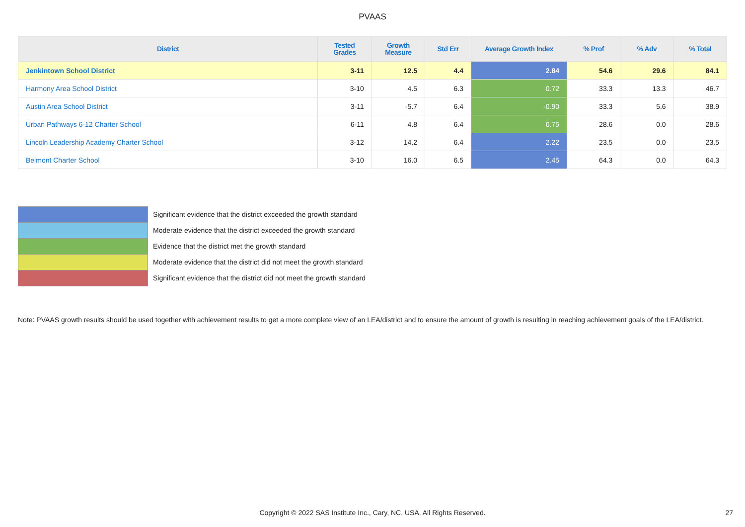PVAAS
| District | Tested Grades | Growth Measure | Std Err | Average Growth Index | % Prof | % Adv | % Total |
| --- | --- | --- | --- | --- | --- | --- | --- |
| Jenkintown School District | 3-11 | 12.5 | 4.4 | 2.84 | 54.6 | 29.6 | 84.1 |
| Harmony Area School District | 3-10 | 4.5 | 6.3 | 0.72 | 33.3 | 13.3 | 46.7 |
| Austin Area School District | 3-11 | -5.7 | 6.4 | -0.90 | 33.3 | 5.6 | 38.9 |
| Urban Pathways 6-12 Charter School | 6-11 | 4.8 | 6.4 | 0.75 | 28.6 | 0.0 | 28.6 |
| Lincoln Leadership Academy Charter School | 3-12 | 14.2 | 6.4 | 2.22 | 23.5 | 0.0 | 23.5 |
| Belmont Charter School | 3-10 | 16.0 | 6.5 | 2.45 | 64.3 | 0.0 | 64.3 |
Significant evidence that the district exceeded the growth standard
Moderate evidence that the district exceeded the growth standard
Evidence that the district met the growth standard
Moderate evidence that the district did not meet the growth standard
Significant evidence that the district did not meet the growth standard
Note: PVAAS growth results should be used together with achievement results to get a more complete view of an LEA/district and to ensure the amount of growth is resulting in reaching achievement goals of the LEA/district.
Copyright © 2022 SAS Institute Inc., Cary, NC, USA. All Rights Reserved. 27